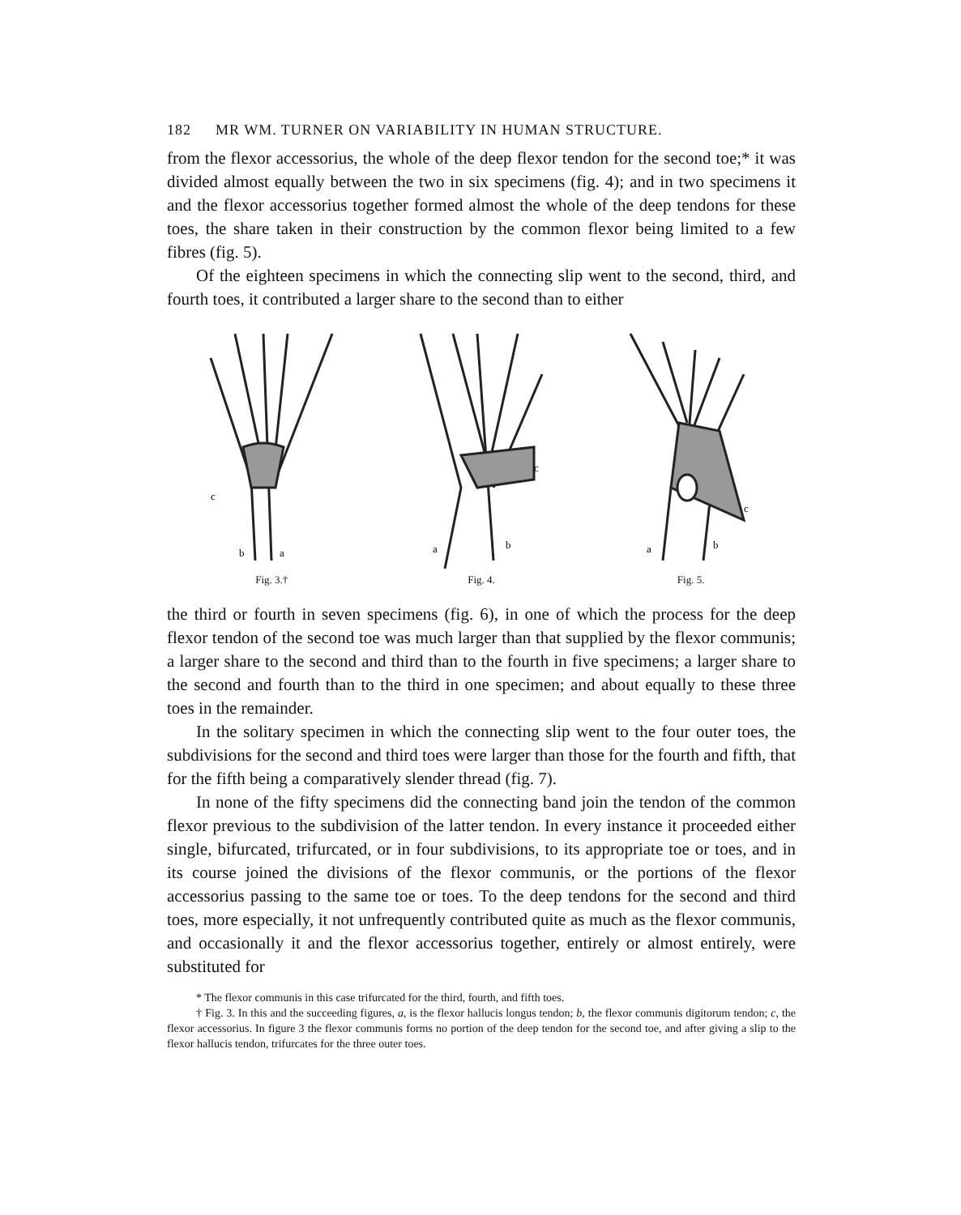182 MR WM. TURNER ON VARIABILITY IN HUMAN STRUCTURE.
from the flexor accessorius, the whole of the deep flexor tendon for the second toe;* it was divided almost equally between the two in six specimens (fig. 4); and in two specimens it and the flexor accessorius together formed almost the whole of the deep tendons for these toes, the share taken in their construction by the common flexor being limited to a few fibres (fig. 5).
Of the eighteen specimens in which the connecting slip went to the second, third, and fourth toes, it contributed a larger share to the second than to either
b
a
c
Fig. 3.†
a
b
c
Fig. 4.
a
b
c
Fig. 5.
the third or fourth in seven specimens (fig. 6), in one of which the process for the deep flexor tendon of the second toe was much larger than that supplied by the flexor communis; a larger share to the second and third than to the fourth in five specimens; a larger share to the second and fourth than to the third in one specimen; and about equally to these three toes in the remainder.
In the solitary specimen in which the connecting slip went to the four outer toes, the subdivisions for the second and third toes were larger than those for the fourth and fifth, that for the fifth being a comparatively slender thread (fig. 7).
In none of the fifty specimens did the connecting band join the tendon of the common flexor previous to the subdivision of the latter tendon. In every instance it proceeded either single, bifurcated, trifurcated, or in four subdivisions, to its appropriate toe or toes, and in its course joined the divisions of the flexor communis, or the portions of the flexor accessorius passing to the same toe or toes. To the deep tendons for the second and third toes, more especially, it not unfrequently contributed quite as much as the flexor communis, and occasionally it and the flexor accessorius together, entirely or almost entirely, were substituted for
* The flexor communis in this case trifurcated for the third, fourth, and fifth toes.
† Fig. 3. In this and the succeeding figures, a, is the flexor hallucis longus tendon; b, the flexor communis digitorum tendon; c, the flexor accessorius. In figure 3 the flexor communis forms no portion of the deep tendon for the second toe, and after giving a slip to the flexor hallucis tendon, trifurcates for the three outer toes.